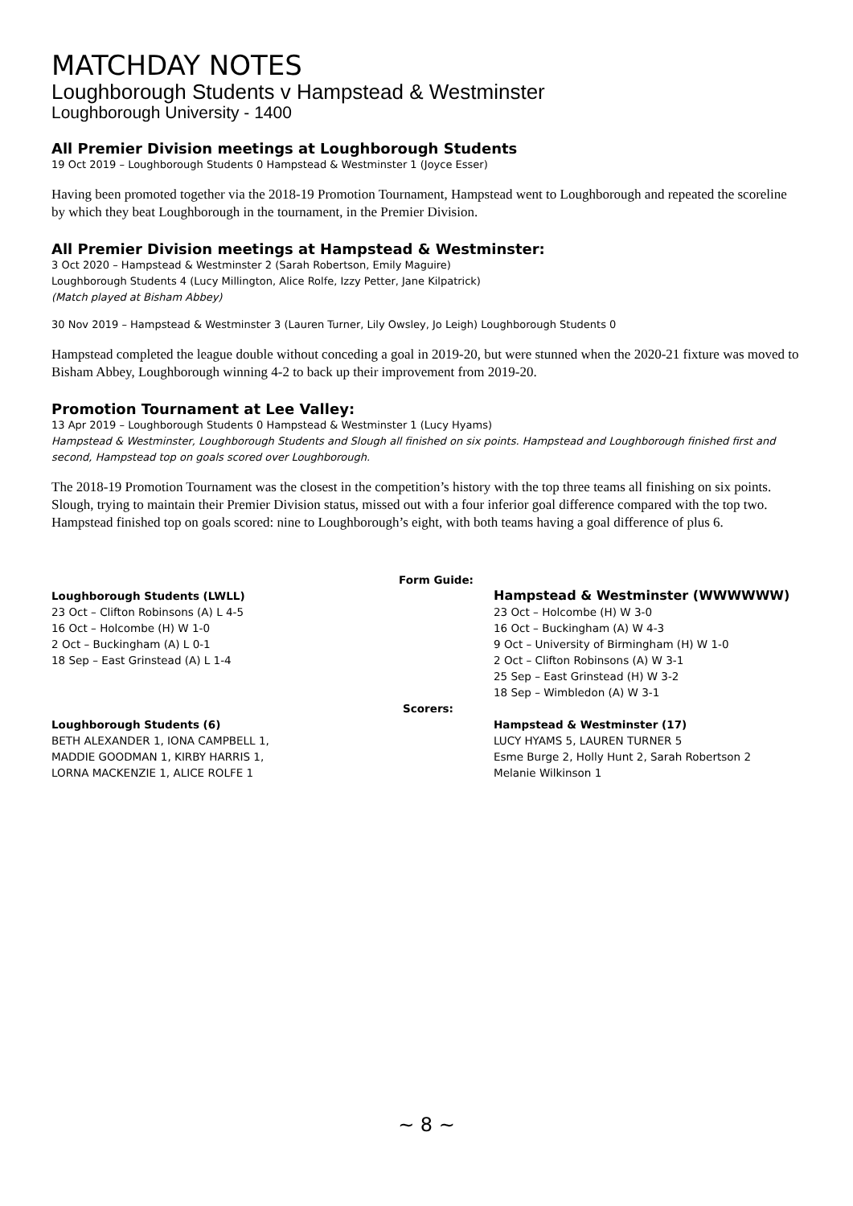MATCHDAY NOTES
Loughborough Students v Hampstead & Westminster
Loughborough University - 1400
All Premier Division meetings at Loughborough Students
19 Oct 2019 – Loughborough Students 0 Hampstead & Westminster 1 (Joyce Esser)
Having been promoted together via the 2018-19 Promotion Tournament, Hampstead went to Loughborough and repeated the scoreline by which they beat Loughborough in the tournament, in the Premier Division.
All Premier Division meetings at Hampstead & Westminster:
3 Oct 2020 – Hampstead & Westminster 2 (Sarah Robertson, Emily Maguire)
Loughborough Students 4 (Lucy Millington, Alice Rolfe, Izzy Petter, Jane Kilpatrick)
(Match played at Bisham Abbey)
30 Nov 2019 – Hampstead & Westminster 3 (Lauren Turner, Lily Owsley, Jo Leigh) Loughborough Students 0
Hampstead completed the league double without conceding a goal in 2019-20, but were stunned when the 2020-21 fixture was moved to Bisham Abbey, Loughborough winning 4-2 to back up their improvement from 2019-20.
Promotion Tournament at Lee Valley:
13 Apr 2019 – Loughborough Students 0 Hampstead & Westminster 1 (Lucy Hyams)
Hampstead & Westminster, Loughborough Students and Slough all finished on six points. Hampstead and Loughborough finished first and second, Hampstead top on goals scored over Loughborough.
The 2018-19 Promotion Tournament was the closest in the competition’s history with the top three teams all finishing on six points. Slough, trying to maintain their Premier Division status, missed out with a four inferior goal difference compared with the top two. Hampstead finished top on goals scored: nine to Loughborough’s eight, with both teams having a goal difference of plus 6.
Loughborough Students (LWLL)
23 Oct – Clifton Robinsons (A) L 4-5
16 Oct – Holcombe (H) W 1-0
2 Oct – Buckingham (A) L 0-1
18 Sep – East Grinstead (A) L 1-4
Form Guide:
Hampstead & Westminster (WWWWWW)
23 Oct – Holcombe (H) W 3-0
16 Oct – Buckingham (A) W 4-3
9 Oct – University of Birmingham (H) W 1-0
2 Oct – Clifton Robinsons (A) W 3-1
25 Sep – East Grinstead (H) W 3-2
18 Sep – Wimbledon (A) W 3-1
Loughborough Students (6)
BETH ALEXANDER 1, IONA CAMPBELL 1,
MADDIE GOODMAN 1, KIRBY HARRIS 1,
LORNA MACKENZIE 1, ALICE ROLFE 1
Scorers:
Hampstead & Westminster (17)
LUCY HYAMS 5, LAUREN TURNER 5
Esme Burge 2, Holly Hunt 2, Sarah Robertson 2
Melanie Wilkinson 1
~ 8 ~